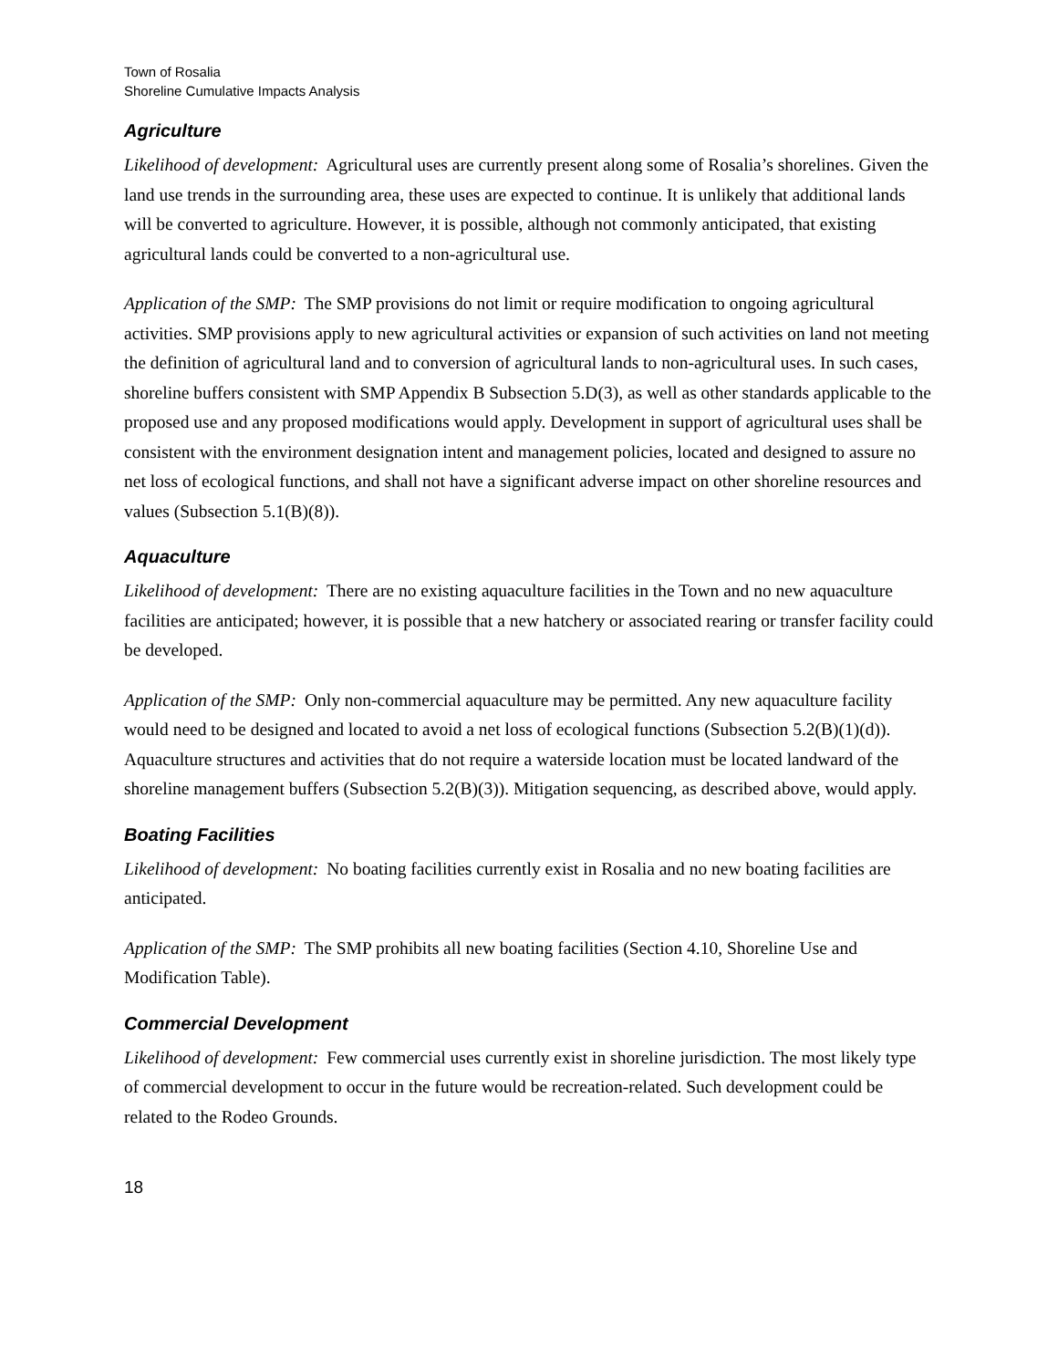Town of Rosalia
Shoreline Cumulative Impacts Analysis
Agriculture
Likelihood of development: Agricultural uses are currently present along some of Rosalia’s shorelines. Given the land use trends in the surrounding area, these uses are expected to continue. It is unlikely that additional lands will be converted to agriculture. However, it is possible, although not commonly anticipated, that existing agricultural lands could be converted to a non-agricultural use.
Application of the SMP: The SMP provisions do not limit or require modification to ongoing agricultural activities. SMP provisions apply to new agricultural activities or expansion of such activities on land not meeting the definition of agricultural land and to conversion of agricultural lands to non-agricultural uses. In such cases, shoreline buffers consistent with SMP Appendix B Subsection 5.D(3), as well as other standards applicable to the proposed use and any proposed modifications would apply. Development in support of agricultural uses shall be consistent with the environment designation intent and management policies, located and designed to assure no net loss of ecological functions, and shall not have a significant adverse impact on other shoreline resources and values (Subsection 5.1(B)(8)).
Aquaculture
Likelihood of development: There are no existing aquaculture facilities in the Town and no new aquaculture facilities are anticipated; however, it is possible that a new hatchery or associated rearing or transfer facility could be developed.
Application of the SMP: Only non-commercial aquaculture may be permitted. Any new aquaculture facility would need to be designed and located to avoid a net loss of ecological functions (Subsection 5.2(B)(1)(d)). Aquaculture structures and activities that do not require a waterside location must be located landward of the shoreline management buffers (Subsection 5.2(B)(3)). Mitigation sequencing, as described above, would apply.
Boating Facilities
Likelihood of development: No boating facilities currently exist in Rosalia and no new boating facilities are anticipated.
Application of the SMP: The SMP prohibits all new boating facilities (Section 4.10, Shoreline Use and Modification Table).
Commercial Development
Likelihood of development: Few commercial uses currently exist in shoreline jurisdiction. The most likely type of commercial development to occur in the future would be recreation-related. Such development could be related to the Rodeo Grounds.
18